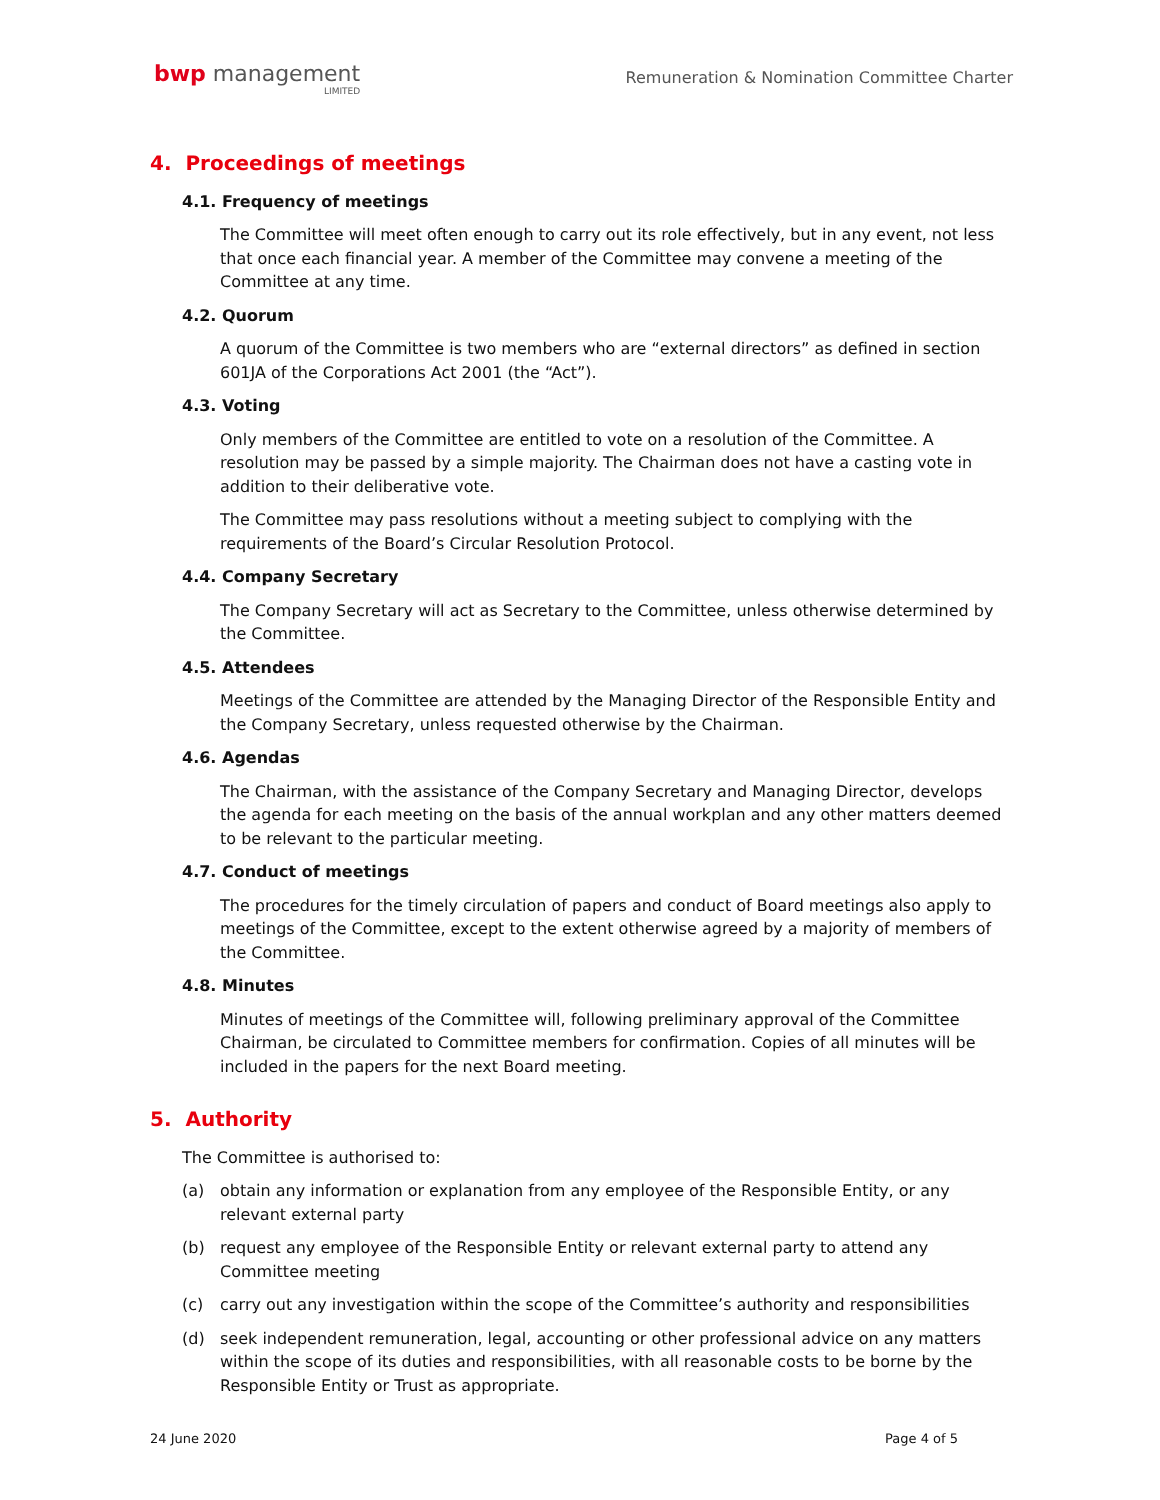bwp management
LIMITED
Remuneration & Nomination Committee Charter
4. Proceedings of meetings
4.1. Frequency of meetings
The Committee will meet often enough to carry out its role effectively, but in any event, not less that once each financial year. A member of the Committee may convene a meeting of the Committee at any time.
4.2. Quorum
A quorum of the Committee is two members who are “external directors” as defined in section 601JA of the Corporations Act 2001 (the “Act”).
4.3. Voting
Only members of the Committee are entitled to vote on a resolution of the Committee. A resolution may be passed by a simple majority. The Chairman does not have a casting vote in addition to their deliberative vote.
The Committee may pass resolutions without a meeting subject to complying with the requirements of the Board’s Circular Resolution Protocol.
4.4. Company Secretary
The Company Secretary will act as Secretary to the Committee, unless otherwise determined by the Committee.
4.5. Attendees
Meetings of the Committee are attended by the Managing Director of the Responsible Entity and the Company Secretary, unless requested otherwise by the Chairman.
4.6. Agendas
The Chairman, with the assistance of the Company Secretary and Managing Director, develops the agenda for each meeting on the basis of the annual workplan and any other matters deemed to be relevant to the particular meeting.
4.7. Conduct of meetings
The procedures for the timely circulation of papers and conduct of Board meetings also apply to meetings of the Committee, except to the extent otherwise agreed by a majority of members of the Committee.
4.8. Minutes
Minutes of meetings of the Committee will, following preliminary approval of the Committee Chairman, be circulated to Committee members for confirmation. Copies of all minutes will be included in the papers for the next Board meeting.
5. Authority
The Committee is authorised to:
(a) obtain any information or explanation from any employee of the Responsible Entity, or any relevant external party
(b) request any employee of the Responsible Entity or relevant external party to attend any Committee meeting
(c) carry out any investigation within the scope of the Committee’s authority and responsibilities
(d) seek independent remuneration, legal, accounting or other professional advice on any matters within the scope of its duties and responsibilities, with all reasonable costs to be borne by the Responsible Entity or Trust as appropriate.
24 June 2020 Page 4 of 5